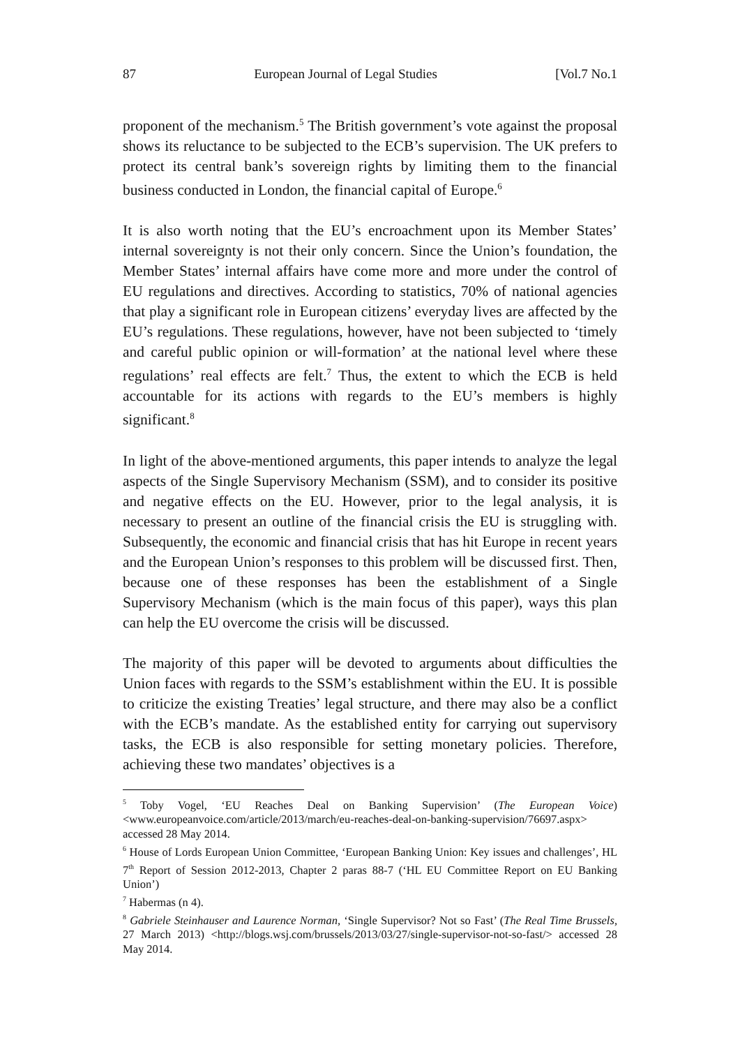87 European Journal of Legal Studies [Vol.7 No.1
proponent of the mechanism.<sup>5</sup> The British government’s vote against the proposal shows its reluctance to be subjected to the ECB’s supervision. The UK prefers to protect its central bank’s sovereign rights by limiting them to the financial business conducted in London, the financial capital of Europe.<sup>6</sup>
It is also worth noting that the EU’s encroachment upon its Member States’ internal sovereignty is not their only concern. Since the Union’s foundation, the Member States’ internal affairs have come more and more under the control of EU regulations and directives. According to statistics, 70% of national agencies that play a significant role in European citizens’ everyday lives are affected by the EU’s regulations. These regulations, however, have not been subjected to ‘timely and careful public opinion or will-formation’ at the national level where these regulations’ real effects are felt.<sup>7</sup> Thus, the extent to which the ECB is held accountable for its actions with regards to the EU’s members is highly significant.<sup>8</sup>
In light of the above-mentioned arguments, this paper intends to analyze the legal aspects of the Single Supervisory Mechanism (SSM), and to consider its positive and negative effects on the EU. However, prior to the legal analysis, it is necessary to present an outline of the financial crisis the EU is struggling with. Subsequently, the economic and financial crisis that has hit Europe in recent years and the European Union’s responses to this problem will be discussed first. Then, because one of these responses has been the establishment of a Single Supervisory Mechanism (which is the main focus of this paper), ways this plan can help the EU overcome the crisis will be discussed.
The majority of this paper will be devoted to arguments about difficulties the Union faces with regards to the SSM’s establishment within the EU. It is possible to criticize the existing Treaties’ legal structure, and there may also be a conflict with the ECB’s mandate. As the established entity for carrying out supervisory tasks, the ECB is also responsible for setting monetary policies. Therefore, achieving these two mandates’ objectives is a
<sup>5</sup> Toby Vogel, ‘EU Reaches Deal on Banking Supervision’ (The European Voice) <www.europeanvoice.com/article/2013/march/eu-reaches-deal-on-banking-supervision/76697.aspx> accessed 28 May 2014.
<sup>6</sup> House of Lords European Union Committee, ‘European Banking Union: Key issues and challenges’, HL 7<sup>th</sup> Report of Session 2012-2013, Chapter 2 paras 88-7 (‘HL EU Committee Report on EU Banking Union’)
<sup>7</sup> Habermas (n 4).
<sup>8</sup> Gabriele Steinhauser and Laurence Norman, ‘Single Supervisor? Not so Fast’ (The Real Time Brussels, 27 March 2013) <http://blogs.wsj.com/brussels/2013/03/27/single-supervisor-not-so-fast/> accessed 28 May 2014.